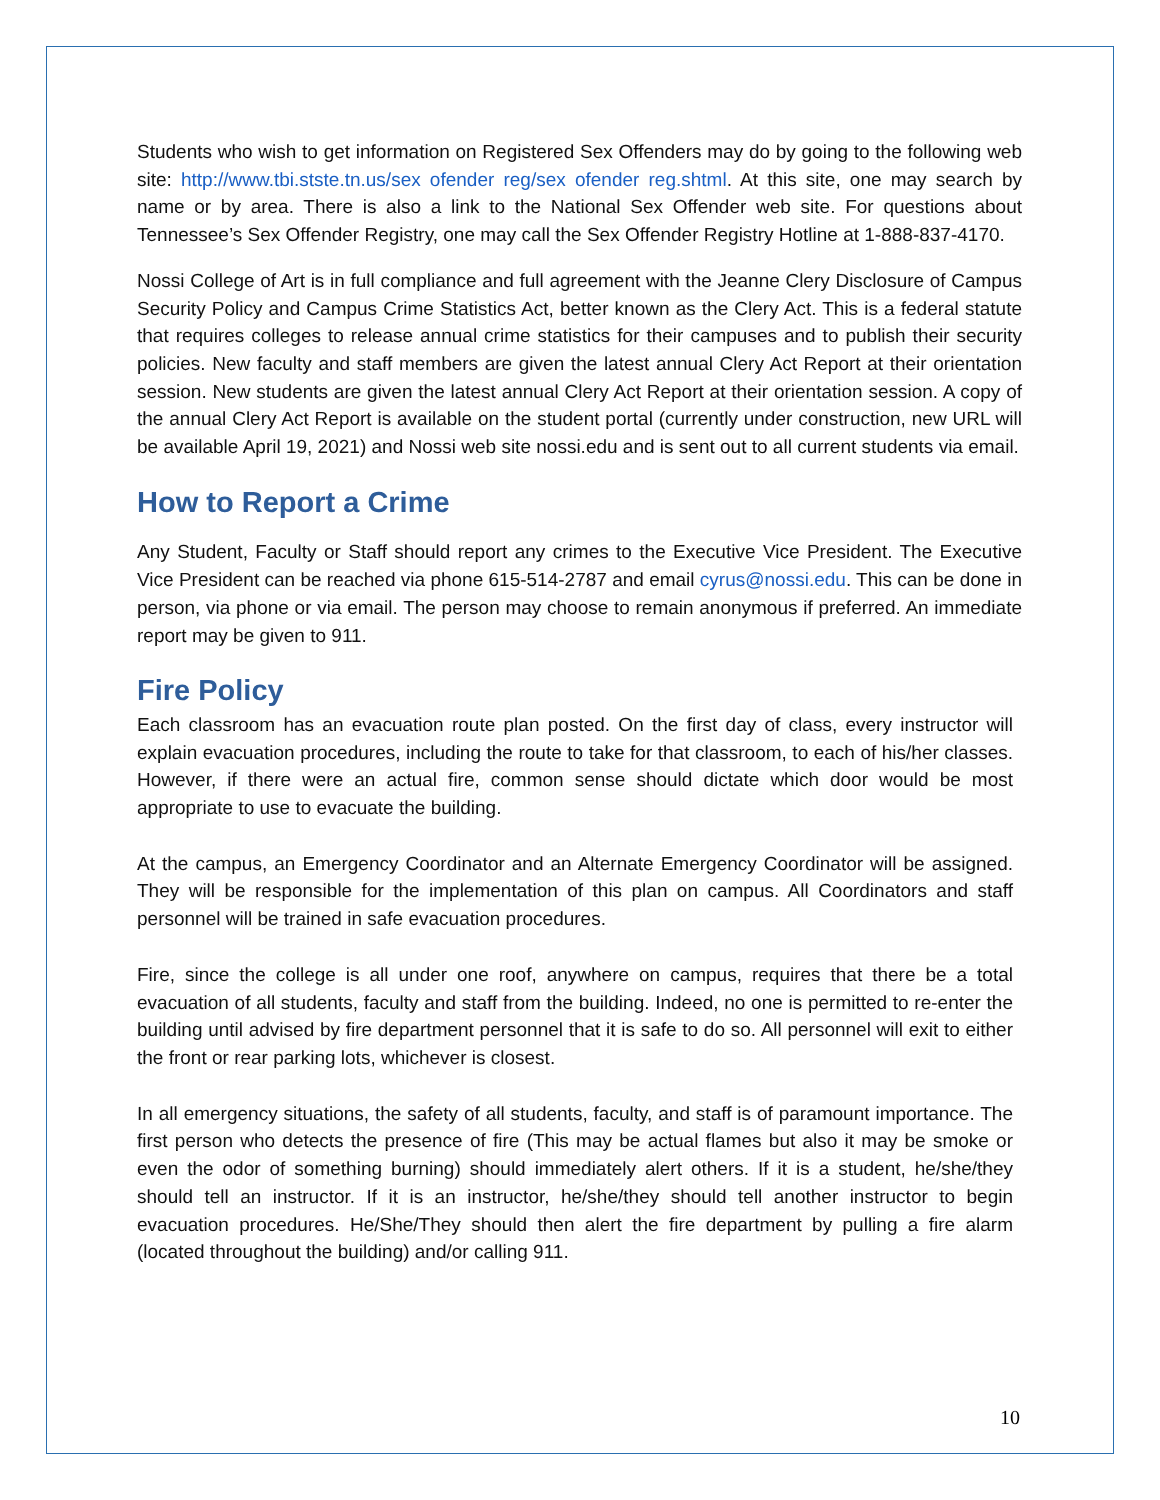Students who wish to get information on Registered Sex Offenders may do by going to the following web site: http://www.tbi.stste.tn.us/sex ofender reg/sex ofender reg.shtml. At this site, one may search by name or by area. There is also a link to the National Sex Offender web site. For questions about Tennessee’s Sex Offender Registry, one may call the Sex Offender Registry Hotline at 1-888-837-4170.
Nossi College of Art is in full compliance and full agreement with the Jeanne Clery Disclosure of Campus Security Policy and Campus Crime Statistics Act, better known as the Clery Act. This is a federal statute that requires colleges to release annual crime statistics for their campuses and to publish their security policies. New faculty and staff members are given the latest annual Clery Act Report at their orientation session. New students are given the latest annual Clery Act Report at their orientation session. A copy of the annual Clery Act Report is available on the student portal (currently under construction, new URL will be available April 19, 2021) and Nossi web site nossi.edu and is sent out to all current students via email.
How to Report a Crime
Any Student, Faculty or Staff should report any crimes to the Executive Vice President. The Executive Vice President can be reached via phone 615-514-2787 and email cyrus@nossi.edu. This can be done in person, via phone or via email. The person may choose to remain anonymous if preferred. An immediate report may be given to 911.
Fire Policy
Each classroom has an evacuation route plan posted. On the first day of class, every instructor will explain evacuation procedures, including the route to take for that classroom, to each of his/her classes. However, if there were an actual fire, common sense should dictate which door would be most appropriate to use to evacuate the building.
At the campus, an Emergency Coordinator and an Alternate Emergency Coordinator will be assigned. They will be responsible for the implementation of this plan on campus. All Coordinators and staff personnel will be trained in safe evacuation procedures.
Fire, since the college is all under one roof, anywhere on campus, requires that there be a total evacuation of all students, faculty and staff from the building. Indeed, no one is permitted to re-enter the building until advised by fire department personnel that it is safe to do so. All personnel will exit to either the front or rear parking lots, whichever is closest.
In all emergency situations, the safety of all students, faculty, and staff is of paramount importance. The first person who detects the presence of fire (This may be actual flames but also it may be smoke or even the odor of something burning) should immediately alert others. If it is a student, he/she/they should tell an instructor. If it is an instructor, he/she/they should tell another instructor to begin evacuation procedures. He/She/They should then alert the fire department by pulling a fire alarm (located throughout the building) and/or calling 911.
10